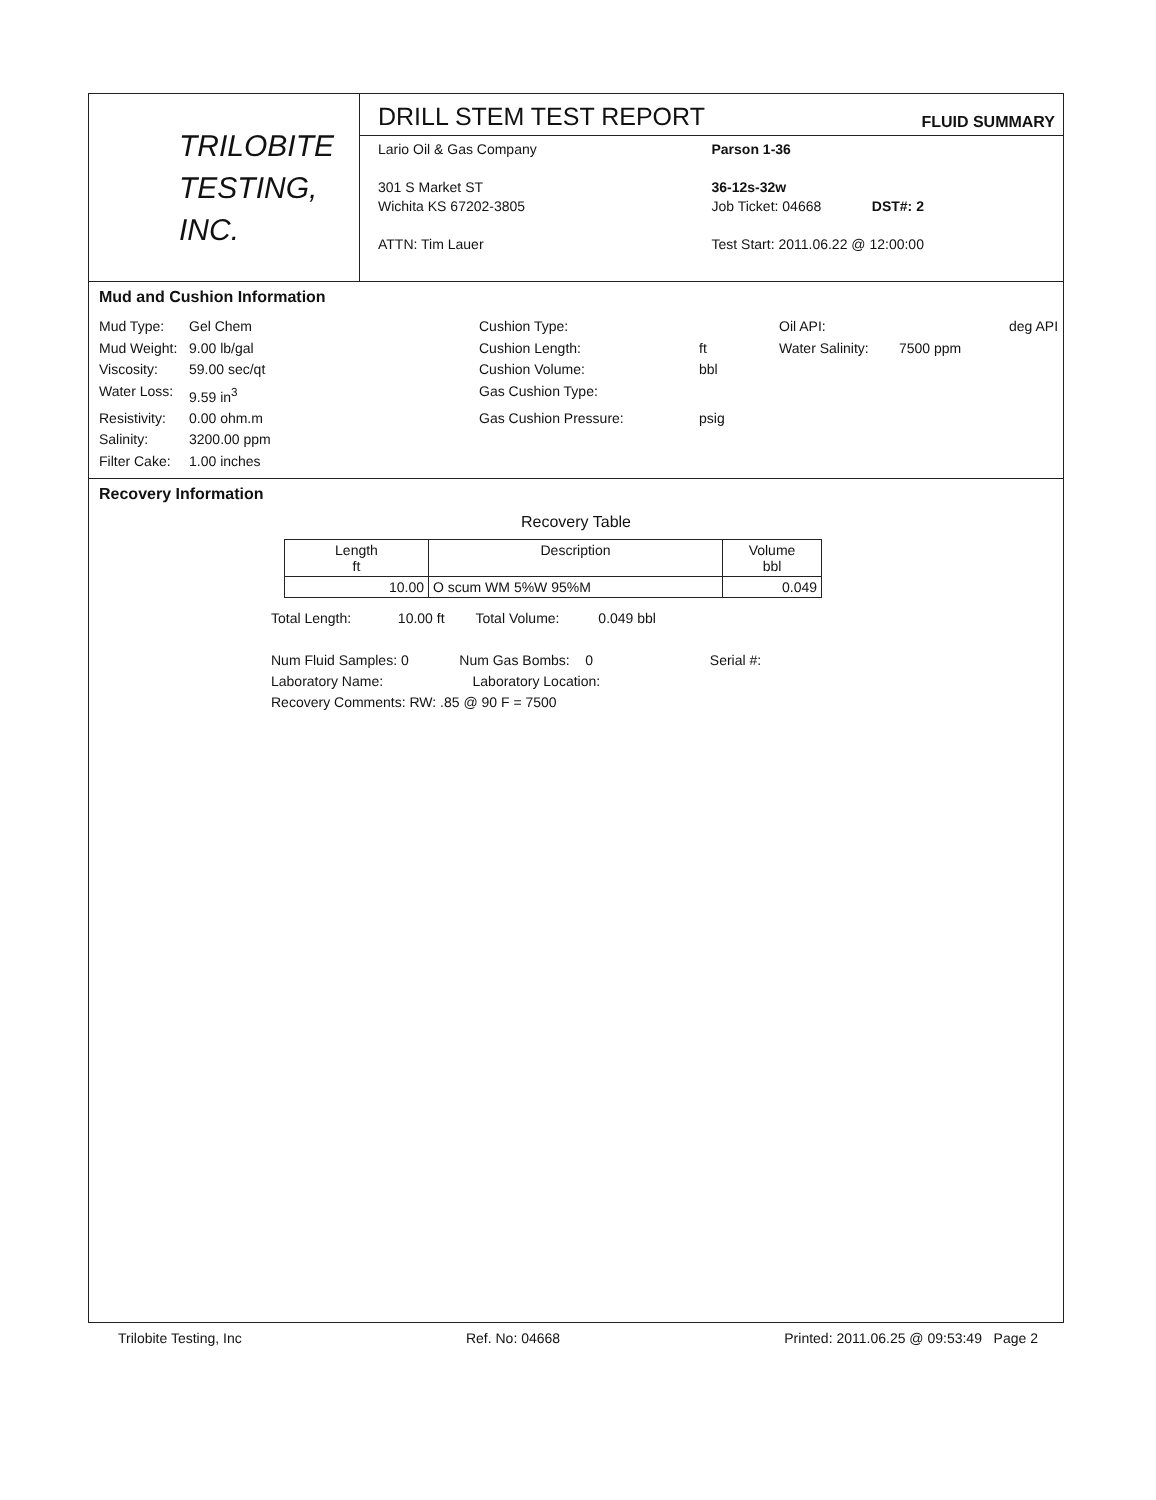TRILOBITE
TESTING, INC.
DRILL STEM TEST REPORT
FLUID SUMMARY
Lario Oil & Gas Company
301 S Market ST
Wichita KS 67202-3805
ATTN: Tim Lauer
Parson 1-36
36-12s-32w
Job Ticket: 04668 DST#: 2
Test Start: 2011.06.22 @ 12:00:00
Mud and Cushion Information
Mud Type: Gel Chem Cushion Type: Oil API: deg API Mud Weight: 9.00 lb/gal Cushion Length: ft Water Salinity: 7500 ppm Viscosity: 59.00 sec/qt Cushion Volume: bbl Water Loss: 9.59 in<sup>3</sup> Gas Cushion Type: Resistivity: 0.00 ohm.m Gas Cushion Pressure: psig Salinity: 3200.00 ppm Filter Cake: 1.00 inches
Recovery Information
Recovery Table
| Length ft | Description | Volume bbl |
| --- | --- | --- |
| 10.00 | O scum WM 5%W 95%M | 0.049 |
Total Length: 10.00 ft Total Volume: 0.049 bbl
Num Fluid Samples: 0 Num Gas Bombs: 0 Serial #:
Laboratory Name: Laboratory Location:
Recovery Comments: RW: .85 @ 90 F = 7500
Trilobite Testing, Inc Ref. No: 04668 Printed: 2011.06.25 @ 09:53:49 Page 2